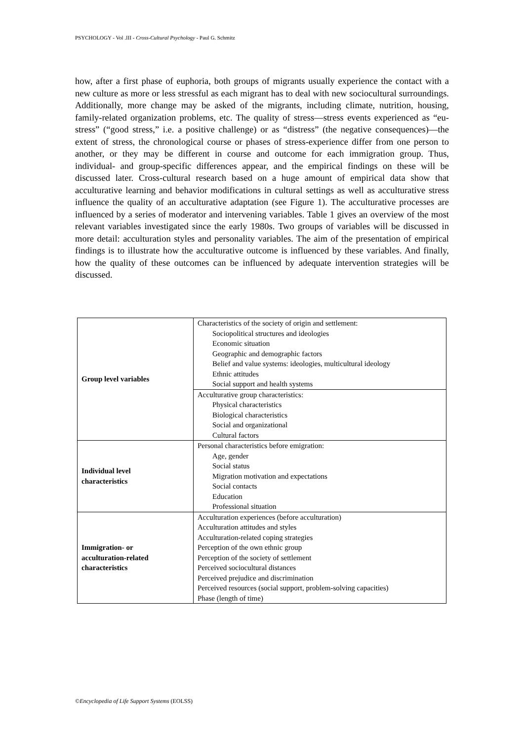PSYCHOLOGY - Vol .III - Cross-Cultural Psychology - Paul G. Schmitz
how, after a first phase of euphoria, both groups of migrants usually experience the contact with a new culture as more or less stressful as each migrant has to deal with new sociocultural surroundings. Additionally, more change may be asked of the migrants, including climate, nutrition, housing, family-related organization problems, etc. The quality of stress—stress events experienced as “eu-stress” (“good stress,” i.e. a positive challenge) or as “distress” (the negative consequences)—the extent of stress, the chronological course or phases of stress-experience differ from one person to another, or they may be different in course and outcome for each immigration group. Thus, individual- and group-specific differences appear, and the empirical findings on these will be discussed later. Cross-cultural research based on a huge amount of empirical data show that acculturative learning and behavior modifications in cultural settings as well as acculturative stress influence the quality of an acculturative adaptation (see Figure 1). The acculturative processes are influenced by a series of moderator and intervening variables. Table 1 gives an overview of the most relevant variables investigated since the early 1980s. Two groups of variables will be discussed in more detail: acculturation styles and personality variables. The aim of the presentation of empirical findings is to illustrate how the acculturative outcome is influenced by these variables. And finally, how the quality of these outcomes can be influenced by adequate intervention strategies will be discussed.
| Group level variables | Characteristics of the society of origin and settlement: Sociopolitical structures and ideologies Economic situation Geographic and demographic factors Belief and value systems: ideologies, multicultural ideology Ethnic attitudes Social support and health systems |
| | Acculturative group characteristics: Physical characteristics Biological characteristics Social and organizational Cultural factors |
| Individual level characteristics | Personal characteristics before emigration: Age, gender Social status Migration motivation and expectations Social contacts Education Professional situation |
| Immigration- or acculturation-related characteristics | Acculturation experiences (before acculturation) Acculturation attitudes and styles Acculturation-related coping strategies Perception of the own ethnic group Perception of the society of settlement Perceived sociocultural distances Perceived prejudice and discrimination Perceived resources (social support, problem-solving capacities) Phase (length of time) |
©Encyclopedia of Life Support Systems (EOLSS)